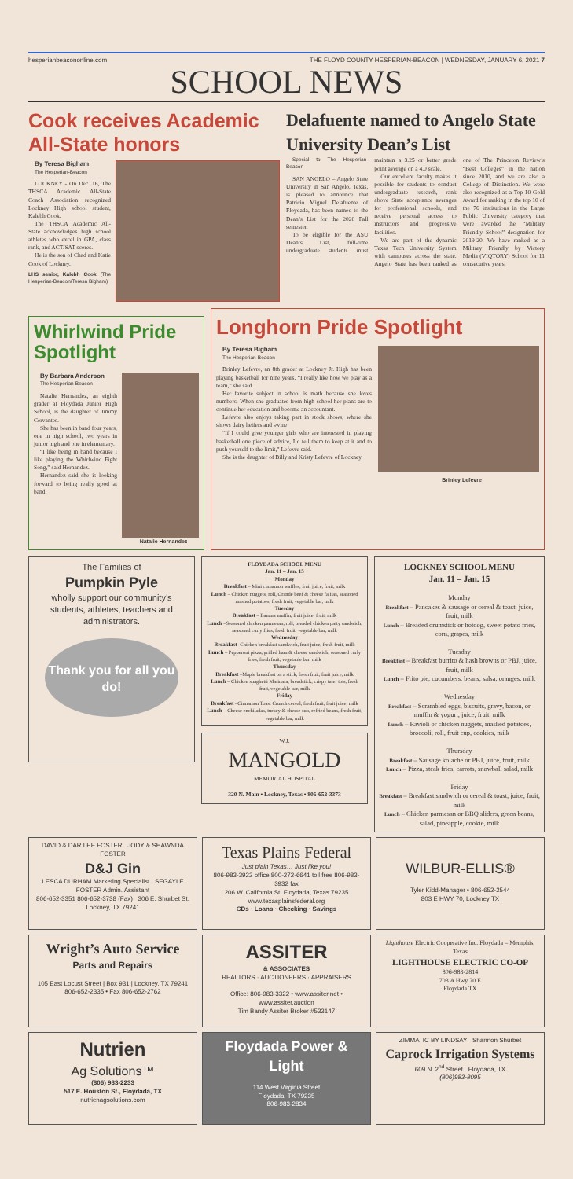hesperianbeacononline.com THE FLOYD COUNTY HESPERIAN-BEACON | WEDNESDAY, JANUARY 6, 2021 7
SCHOOL NEWS
Cook receives Academic All-State honors
By Teresa Bigham
The Hesperian-Beacon
LOCKNEY - On Dec. 16, The THSCA Academic All-State Coach Association recognized Lockney High school student, Kalebh Cook.
The THSCA Academic All-State acknowledges high school athletes who excel in GPA, class rank, and ACT/SAT scores.
He is the son of Chad and Katie Cook of Lockney.
LHS senior, Kalebh Cook (The Hesperian-Beacon/Teresa Bigham)
Delafuente named to Angelo State University Dean’s List
Special to The Hesperian-Beacon
SAN ANGELO – Angelo State University in San Angelo, Texas, is pleased to announce that Patricio Miguel Delafuente of Floydada, has been named to the Dean’s List for the 2020 Fall semester.
To be eligible for the ASU Dean’s List, full-time undergraduate students must maintain a 3.25 or better grade point average on a 4.0 scale.
Our excellent faculty makes it possible for students to conduct undergraduate research, rank above State acceptance averages for professional schools, and receive personal access to instructors and progressive facilities.
We are part of the dynamic Texas Tech University System with campuses across the state. Angelo State has been ranked as one of The Princeton Review’s “Best Colleges” in the nation since 2010, and we are also a College of Distinction. We were also recognized as a Top 10 Gold Award for ranking in the top 10 of the 76 institutions in the Large Public University category that were awarded the “Military Friendly School” designation for 2019-20. We have ranked as a Military Friendly by Victory Media (VIQTORY) School for 11 consecutive years.
Whirlwind Pride Spotlight
By Barbara Anderson
The Hesperian-Beacon
Natalie Hernandez, an eighth grader at Floydada Junior High School, is the daughter of Jimmy Cervantes.
She has been in band four years, one in high school, two years in junior high and one in elementary.
“I like being in band because I like playing the Whirlwind Fight Song,” said Hernandez.
Hernandez said she is looking forward to being really good at band.
Natalie Hernandez
Longhorn Pride Spotlight
By Teresa Bigham
The Hesperian-Beacon
Brinley Lefevre, an 8th grader at Lockney Jr. High has been playing basketball for nine years. “I really like how we play as a team,” she said.
Her favorite subject in school is math because she loves numbers. When she graduates from high school her plans are to continue her education and become an accountant.
Lefevre also enjoys taking part in stock shows, where she shows dairy heifers and swine.
“If I could give younger girls who are interested in playing basketball one piece of advice, I’d tell them to keep at it and to push yourself to the limit,” Lefevre said.
She is the daughter of Billy and Kristy Lefevre of Lockney.
Brinley Lefevre
The Families of
Pumpkin Pyle
wholly support our community’s students, athletes, teachers and administrators.
Thank you for all you do!
FLOYDADA SCHOOL MENU
Jan. 11 – Jan. 15
Monday
Breakfast – Mini cinnamon waffles, fruit juice, fruit, milk
Lunch – Chicken nuggets, roll, Grande beef & cheese fajitas, seasoned mashed potatoes, fresh fruit, vegetable bar, milk
Tuesday
Breakfast – Banana muffin, fruit juice, fruit, milk
Lunch –Seasoned chicken parmesan, roll, breaded chicken patty sandwich, seasoned curly fries, fresh fruit, vegetable bar, milk
Wednesday
Breakfast- Chicken breakfast sandwich, fruit juice, fresh fruit, milk
Lunch – Pepperoni pizza, grilled ham & cheese sandwich, seasoned curly fries, fresh fruit, vegetable bar, milk
Thursday
Breakfast –Maple breakfast on a stick, fresh fruit, fruit juice, milk
Lunch – Chicken spaghetti Marinara, breadstick, crispy tater tots, fresh fruit, vegetable bar, milk
Friday
Breakfast –Cinnamon Toast Crunch cereal, fresh fruit, fruit juice, milk
Lunch – Cheese enchiladas, turkey & cheese sub, refried beans, fresh fruit, vegetable bar, milk
W.J.
MANGOLD
MEMORIAL HOSPITAL
320 N. Main • Lockney, Texas • 806-652-3373
LOCKNEY SCHOOL MENU
Jan. 11 – Jan. 15
Monday
Breakfast – Pancakes & sausage or cereal & toast, juice, fruit, milk
Lunch – Breaded drumstick or hotdog, sweet potato fries, corn, grapes, milk
Tuesday
Breakfast – Breakfast burrito & hash browns or PBJ, juice, fruit, milk
Lunch – Frito pie, cucumbers, beans, salsa, oranges, milk
Wednesday
Breakfast – Scrambled eggs, biscuits, gravy, bacon, or muffin & yogurt, juice, fruit, milk
Lunch – Ravioli or chicken nuggets, mashed potatoes, broccoli, roll, fruit cup, cookies, milk
Thursday
Breakfast – Sausage kolache or PBJ, juice, fruit, milk
Lunch – Pizza, steak fries, carrots, snowball salad, milk
Friday
Breakfast – Breakfast sandwich or cereal & toast, juice, fruit, milk
Lunch – Chicken parmesan or BBQ sliders, green beans, salad, pineapple, cookie, milk
DAVID & DAR LEE FOSTER JODY & SHAWNDA FOSTER
D&J Gin
LESCA DURHAM Marketing Specialist SEGAYLE FOSTER Admin. Assistant
806-652-3351 806-652-3738 (Fax) 306 E. Shurbet St. Lockney, TX 79241
Texas Plains Federal
Just plain Texas… Just like you!
806-983-3922 office 800-272-6641 toll free 806-983-3932 fax
206 W. California St. Floydada, Texas 79235 www.texasplainsfederal.org
CDs · Loans · Checking · Savings
WILBUR-ELLIS®
Tyler Kidd-Manager • 806-652-2544
803 E HWY 70, Lockney TX
Wright’s Auto Service
Parts and Repairs
105 East Locust Street | Box 931 | Lockney, TX 79241
806-652-2335 • Fax 806-652-2762
ASSITER
& ASSOCIATES
REALTORS · AUCTIONEERS · APPRAISERS
Office: 806-983-3322 • www.assiter.net • www.assiter.auction
Tim Bandy Assiter Broker #533147
Lighthouse Electric Cooperative Inc. Floydada – Memphis, Texas
LIGHTHOUSE ELECTRIC CO-OP
806-983-2814
703 A Hwy 70 E
Floydada TX
Nutrien
Ag Solutions™
(806) 983-2233
517 E. Houston St., Floydada, TX
nutrienagsolutions.com
Floydada Power & Light
114 West Virginia Street
Floydada, TX 79235
806-983-2834
ZIMMATIC BY LINDSAY Shannon Shurbet
Caprock Irrigation Systems
609 N. 2<sup>nd</sup> Street Floydada, TX
(806)983-8095